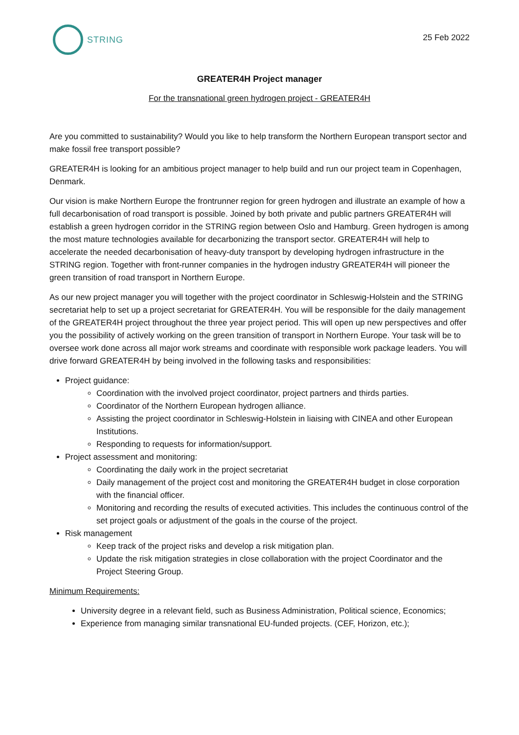STRING
25 Feb 2022
GREATER4H Project manager
For the transnational green hydrogen project - GREATER4H
Are you committed to sustainability? Would you like to help transform the Northern European transport sector and make fossil free transport possible?
GREATER4H is looking for an ambitious project manager to help build and run our project team in Copenhagen, Denmark.
Our vision is make Northern Europe the frontrunner region for green hydrogen and illustrate an example of how a full decarbonisation of road transport is possible. Joined by both private and public partners GREATER4H will establish a green hydrogen corridor in the STRING region between Oslo and Hamburg. Green hydrogen is among the most mature technologies available for decarbonizing the transport sector. GREATER4H will help to accelerate the needed decarbonisation of heavy-duty transport by developing hydrogen infrastructure in the STRING region. Together with front-runner companies in the hydrogen industry GREATER4H will pioneer the green transition of road transport in Northern Europe.
As our new project manager you will together with the project coordinator in Schleswig-Holstein and the STRING secretariat help to set up a project secretariat for GREATER4H. You will be responsible for the daily management of the GREATER4H project throughout the three year project period. This will open up new perspectives and offer you the possibility of actively working on the green transition of transport in Northern Europe. Your task will be to oversee work done across all major work streams and coordinate with responsible work package leaders. You will drive forward GREATER4H by being involved in the following tasks and responsibilities:
Project guidance:
Coordination with the involved project coordinator, project partners and thirds parties.
Coordinator of the Northern European hydrogen alliance.
Assisting the project coordinator in Schleswig-Holstein in liaising with CINEA and other European Institutions.
Responding to requests for information/support.
Project assessment and monitoring:
Coordinating the daily work in the project secretariat
Daily management of the project cost and monitoring the GREATER4H budget in close corporation with the financial officer.
Monitoring and recording the results of executed activities. This includes the continuous control of the set project goals or adjustment of the goals in the course of the project.
Risk management
Keep track of the project risks and develop a risk mitigation plan.
Update the risk mitigation strategies in close collaboration with the project Coordinator and the Project Steering Group.
Minimum Requirements:
University degree in a relevant field, such as Business Administration, Political science, Economics;
Experience from managing similar transnational EU-funded projects. (CEF, Horizon, etc.);